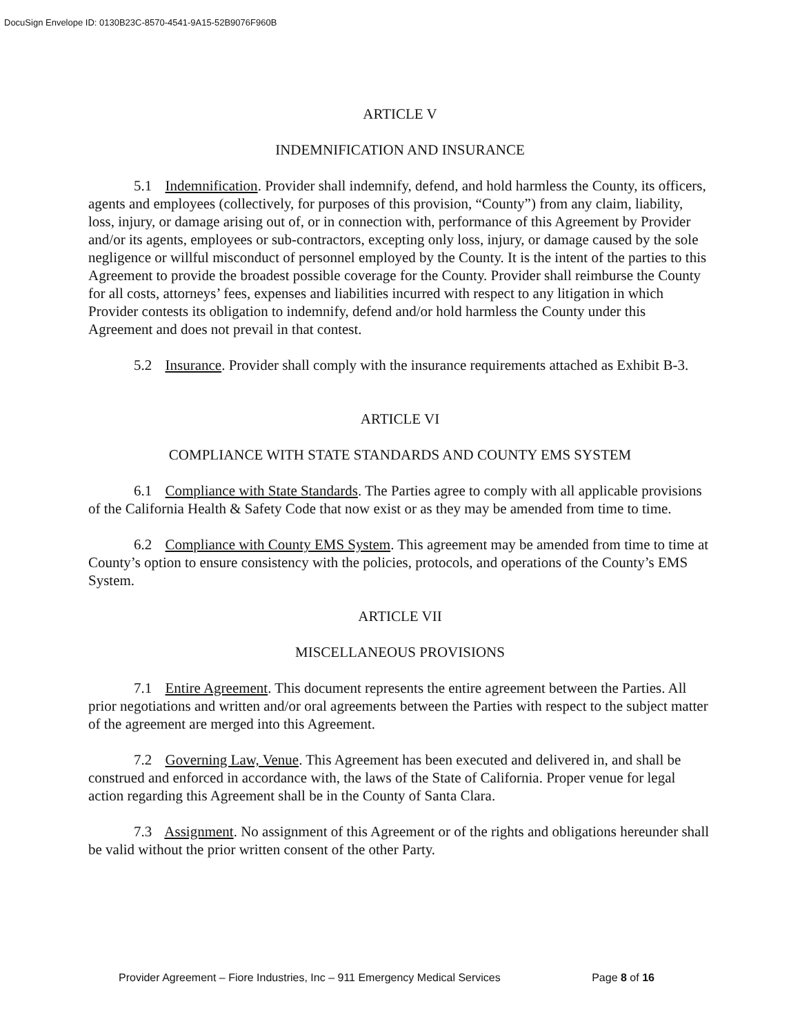DocuSign Envelope ID: 0130B23C-8570-4541-9A15-52B9076F960B
ARTICLE V
INDEMNIFICATION AND INSURANCE
5.1 Indemnification. Provider shall indemnify, defend, and hold harmless the County, its officers, agents and employees (collectively, for purposes of this provision, “County”) from any claim, liability, loss, injury, or damage arising out of, or in connection with, performance of this Agreement by Provider and/or its agents, employees or sub-contractors, excepting only loss, injury, or damage caused by the sole negligence or willful misconduct of personnel employed by the County. It is the intent of the parties to this Agreement to provide the broadest possible coverage for the County. Provider shall reimburse the County for all costs, attorneys’ fees, expenses and liabilities incurred with respect to any litigation in which Provider contests its obligation to indemnify, defend and/or hold harmless the County under this Agreement and does not prevail in that contest.
5.2 Insurance. Provider shall comply with the insurance requirements attached as Exhibit B-3.
ARTICLE VI
COMPLIANCE WITH STATE STANDARDS AND COUNTY EMS SYSTEM
6.1 Compliance with State Standards. The Parties agree to comply with all applicable provisions of the California Health & Safety Code that now exist or as they may be amended from time to time.
6.2 Compliance with County EMS System. This agreement may be amended from time to time at County’s option to ensure consistency with the policies, protocols, and operations of the County’s EMS System.
ARTICLE VII
MISCELLANEOUS PROVISIONS
7.1 Entire Agreement. This document represents the entire agreement between the Parties. All prior negotiations and written and/or oral agreements between the Parties with respect to the subject matter of the agreement are merged into this Agreement.
7.2 Governing Law, Venue. This Agreement has been executed and delivered in, and shall be construed and enforced in accordance with, the laws of the State of California. Proper venue for legal action regarding this Agreement shall be in the County of Santa Clara.
7.3 Assignment. No assignment of this Agreement or of the rights and obligations hereunder shall be valid without the prior written consent of the other Party.
Provider Agreement – Fiore Industries, Inc – 911 Emergency Medical Services Page 8 of 16